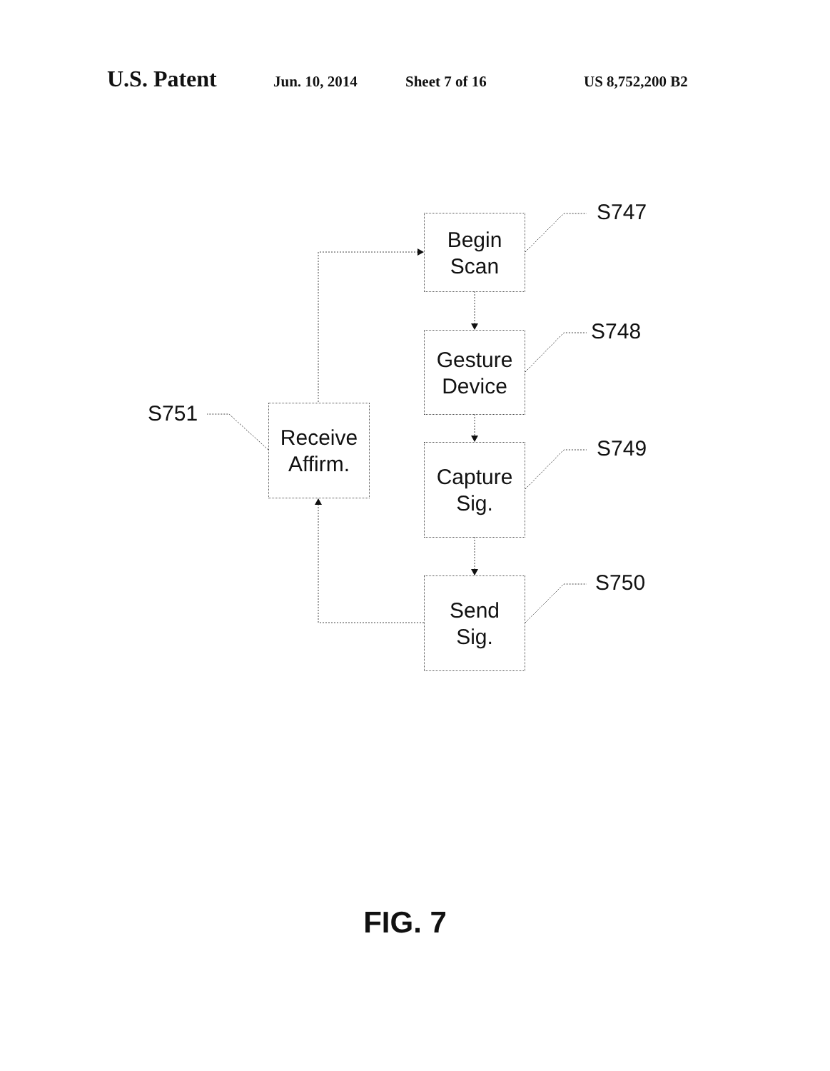U.S. Patent Jun. 10, 2014 Sheet 7 of 16 US 8,752,200 B2
Begin
Scan
Gesture
Device
Capture
Sig.
Send
Sig.
Receive
Affirm.
S747
S748
S749
S750
S751
FIG. 7